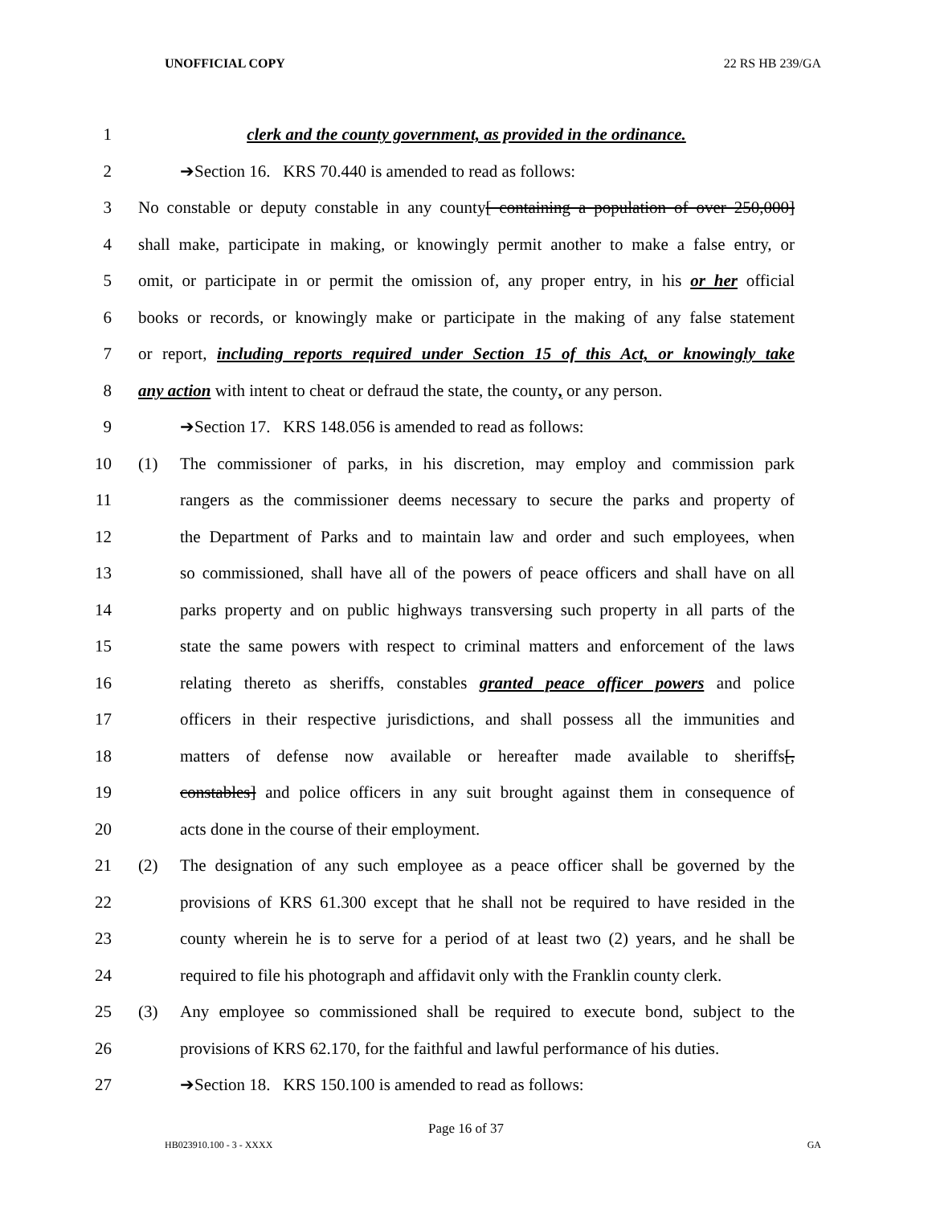UNOFFICIAL COPY 22 RS HB 239/GA
1 clerk and the county government, as provided in the ordinance.
2 ➔Section 16. KRS 70.440 is amended to read as follows:
3 No constable or deputy constable in any county[ containing a population of over 250,000]
4 shall make, participate in making, or knowingly permit another to make a false entry, or
5 omit, or participate in or permit the omission of, any proper entry, in his or her official
6 books or records, or knowingly make or participate in the making of any false statement
7 or report, including reports required under Section 15 of this Act, or knowingly take
8 any action with intent to cheat or defraud the state, the county, or any person.
9 ➔Section 17. KRS 148.056 is amended to read as follows:
10 (1) The commissioner of parks, in his discretion, may employ and commission park
11 rangers as the commissioner deems necessary to secure the parks and property of
12 the Department of Parks and to maintain law and order and such employees, when
13 so commissioned, shall have all of the powers of peace officers and shall have on all
14 parks property and on public highways transversing such property in all parts of the
15 state the same powers with respect to criminal matters and enforcement of the laws
16 relating thereto as sheriffs, constables granted peace officer powers and police
17 officers in their respective jurisdictions, and shall possess all the immunities and
18 matters of defense now available or hereafter made available to sheriffs[,
19 constables] and police officers in any suit brought against them in consequence of
20 acts done in the course of their employment.
21 (2) The designation of any such employee as a peace officer shall be governed by the
22 provisions of KRS 61.300 except that he shall not be required to have resided in the
23 county wherein he is to serve for a period of at least two (2) years, and he shall be
24 required to file his photograph and affidavit only with the Franklin county clerk.
25 (3) Any employee so commissioned shall be required to execute bond, subject to the
26 provisions of KRS 62.170, for the faithful and lawful performance of his duties.
27 ➔Section 18. KRS 150.100 is amended to read as follows:
Page 16 of 37
HB023910.100 - 3 - XXXX GA